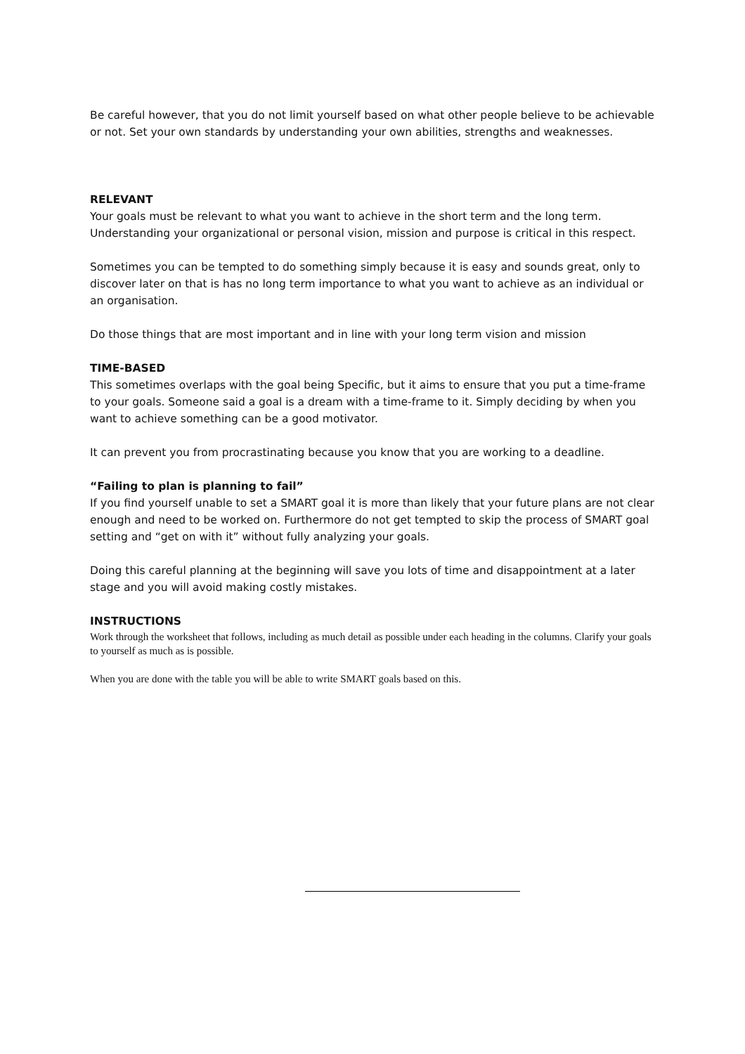Be careful however, that you do not limit yourself based on what other people believe to be achievable or not. Set your own standards by understanding your own abilities, strengths and weaknesses.
RELEVANT
Your goals must be relevant to what you want to achieve in the short term and the long term. Understanding your organizational or personal vision, mission and purpose is critical in this respect.
Sometimes you can be tempted to do something simply because it is easy and sounds great, only to discover later on that is has no long term importance to what you want to achieve as an individual or an organisation.
Do those things that are most important and in line with your long term vision and mission
TIME-BASED
This sometimes overlaps with the goal being Specific, but it aims to ensure that you put a time-frame to your goals. Someone said a goal is a dream with a time-frame to it. Simply deciding by when you want to achieve something can be a good motivator.
It can prevent you from procrastinating because you know that you are working to a deadline.
“Failing to plan is planning to fail”
If you find yourself unable to set a SMART goal it is more than likely that your future plans are not clear enough and need to be worked on. Furthermore do not get tempted to skip the process of SMART goal setting and “get on with it” without fully analyzing your goals.
Doing this careful planning at the beginning will save you lots of time and disappointment at a later stage and you will avoid making costly mistakes.
INSTRUCTIONS
Work through the worksheet that follows, including as much detail as possible under each heading in the columns. Clarify your goals to yourself as much as is possible.
When you are done with the table you will be able to write SMART goals based on this.